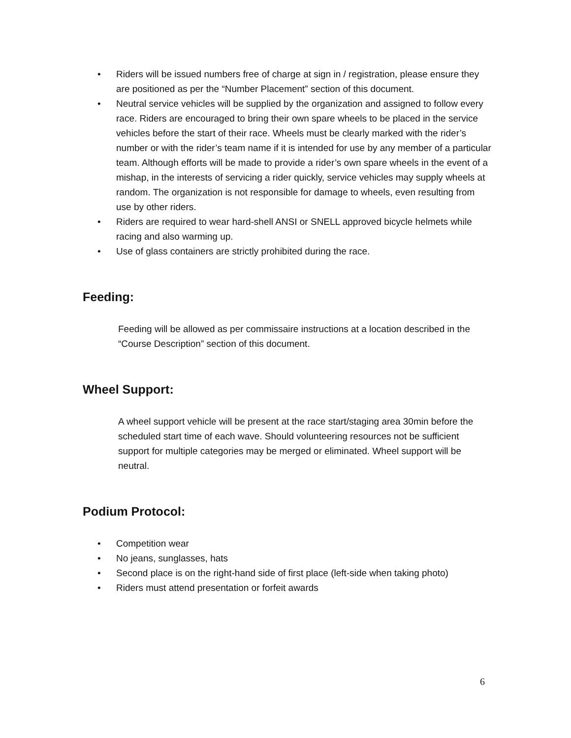• Riders will be issued numbers free of charge at sign in / registration, please ensure they are positioned as per the “Number Placement” section of this document.
• Neutral service vehicles will be supplied by the organization and assigned to follow every race. Riders are encouraged to bring their own spare wheels to be placed in the service vehicles before the start of their race. Wheels must be clearly marked with the rider’s number or with the rider’s team name if it is intended for use by any member of a particular team. Although efforts will be made to provide a rider’s own spare wheels in the event of a mishap, in the interests of servicing a rider quickly, service vehicles may supply wheels at random. The organization is not responsible for damage to wheels, even resulting from use by other riders.
• Riders are required to wear hard-shell ANSI or SNELL approved bicycle helmets while racing and also warming up.
• Use of glass containers are strictly prohibited during the race.
Feeding:
Feeding will be allowed as per commissaire instructions at a location described in the “Course Description” section of this document.
Wheel Support:
A wheel support vehicle will be present at the race start/staging area 30min before the scheduled start time of each wave. Should volunteering resources not be sufficient support for multiple categories may be merged or eliminated. Wheel support will be neutral.
Podium Protocol:
• Competition wear
• No jeans, sunglasses, hats
• Second place is on the right-hand side of first place (left-side when taking photo)
• Riders must attend presentation or forfeit awards
6